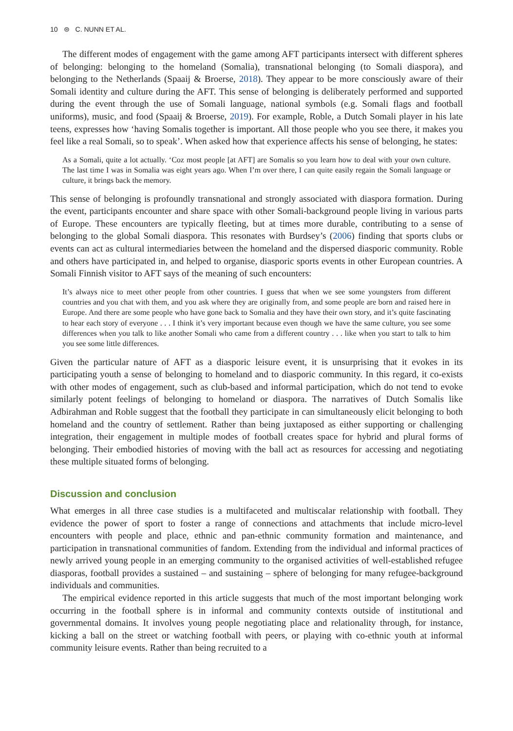10 ⊜ C. NUNN ET AL.
The different modes of engagement with the game among AFT participants intersect with different spheres of belonging: belonging to the homeland (Somalia), transnational belonging (to Somali diaspora), and belonging to the Netherlands (Spaaij & Broerse, 2018). They appear to be more consciously aware of their Somali identity and culture during the AFT. This sense of belonging is deliberately performed and supported during the event through the use of Somali language, national symbols (e.g. Somali flags and football uniforms), music, and food (Spaaij & Broerse, 2019). For example, Roble, a Dutch Somali player in his late teens, expresses how ‘having Somalis together is important. All those people who you see there, it makes you feel like a real Somali, so to speak’. When asked how that experience affects his sense of belonging, he states:
As a Somali, quite a lot actually. ‘Coz most people [at AFT] are Somalis so you learn how to deal with your own culture. The last time I was in Somalia was eight years ago. When I’m over there, I can quite easily regain the Somali language or culture, it brings back the memory.
This sense of belonging is profoundly transnational and strongly associated with diaspora formation. During the event, participants encounter and share space with other Somali-background people living in various parts of Europe. These encounters are typically fleeting, but at times more durable, contributing to a sense of belonging to the global Somali diaspora. This resonates with Burdsey’s (2006) finding that sports clubs or events can act as cultural intermediaries between the homeland and the dispersed diasporic community. Roble and others have participated in, and helped to organise, diasporic sports events in other European countries. A Somali Finnish visitor to AFT says of the meaning of such encounters:
It’s always nice to meet other people from other countries. I guess that when we see some youngsters from different countries and you chat with them, and you ask where they are originally from, and some people are born and raised here in Europe. And there are some people who have gone back to Somalia and they have their own story, and it’s quite fascinating to hear each story of everyone . . . I think it’s very important because even though we have the same culture, you see some differences when you talk to like another Somali who came from a different country . . . like when you start to talk to him you see some little differences.
Given the particular nature of AFT as a diasporic leisure event, it is unsurprising that it evokes in its participating youth a sense of belonging to homeland and to diasporic community. In this regard, it co-exists with other modes of engagement, such as club-based and informal participation, which do not tend to evoke similarly potent feelings of belonging to homeland or diaspora. The narratives of Dutch Somalis like Adbirahman and Roble suggest that the football they participate in can simultaneously elicit belonging to both homeland and the country of settlement. Rather than being juxtaposed as either supporting or challenging integration, their engagement in multiple modes of football creates space for hybrid and plural forms of belonging. Their embodied histories of moving with the ball act as resources for accessing and negotiating these multiple situated forms of belonging.
Discussion and conclusion
What emerges in all three case studies is a multifaceted and multiscalar relationship with football. They evidence the power of sport to foster a range of connections and attachments that include micro-level encounters with people and place, ethnic and pan-ethnic community formation and maintenance, and participation in transnational communities of fandom. Extending from the individual and informal practices of newly arrived young people in an emerging community to the organised activities of well-established refugee diasporas, football provides a sustained – and sustaining – sphere of belonging for many refugee-background individuals and communities.
The empirical evidence reported in this article suggests that much of the most important belonging work occurring in the football sphere is in informal and community contexts outside of institutional and governmental domains. It involves young people negotiating place and relationality through, for instance, kicking a ball on the street or watching football with peers, or playing with co-ethnic youth at informal community leisure events. Rather than being recruited to a